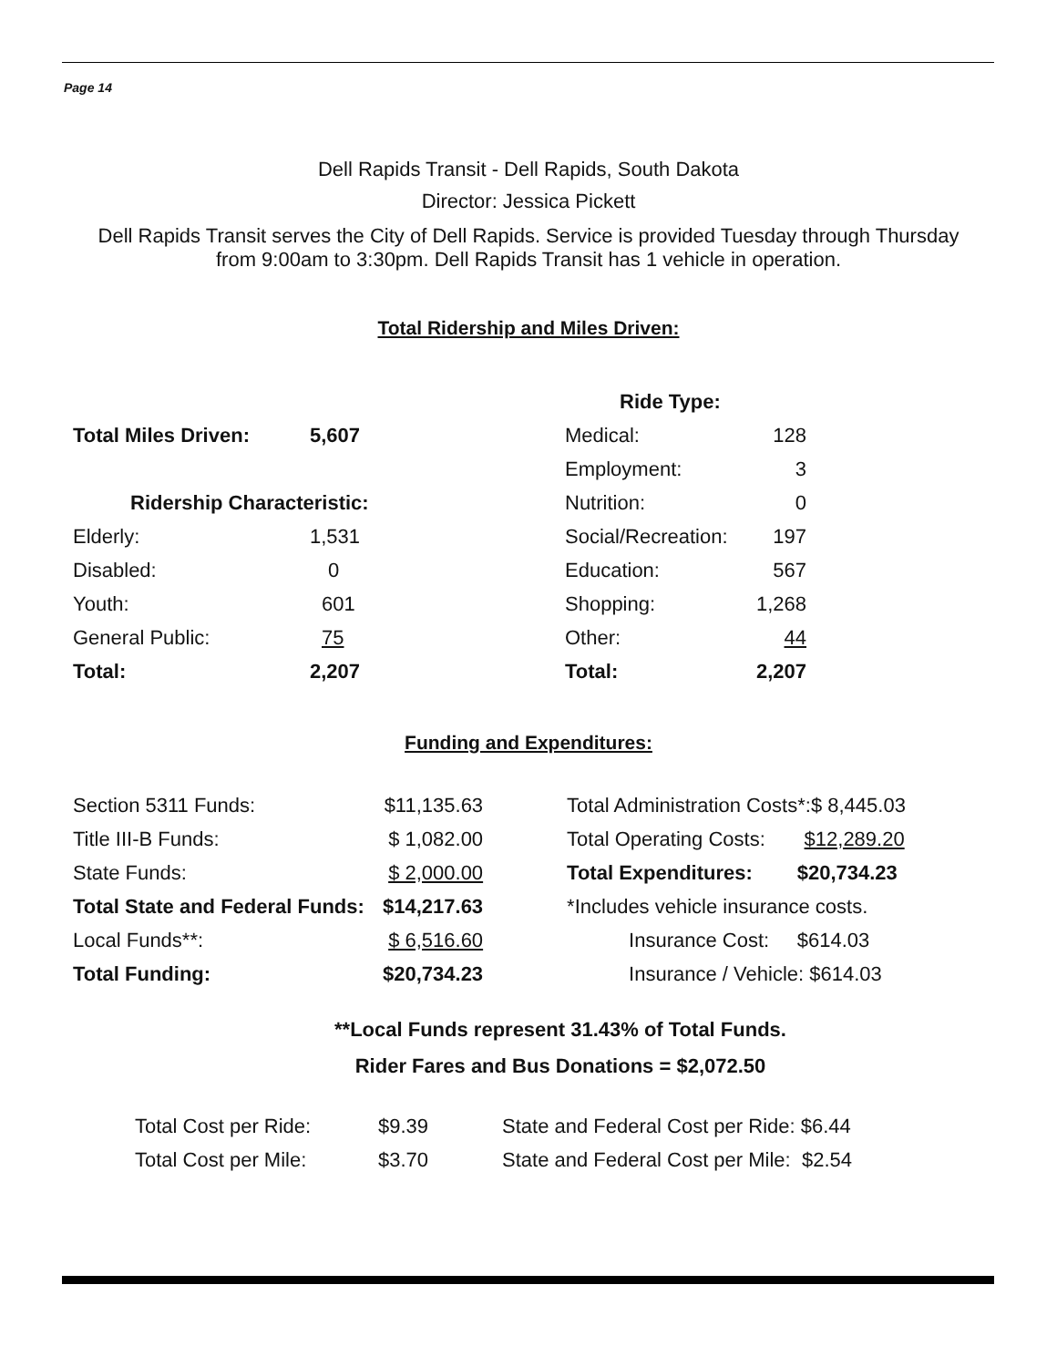Page 14
Dell Rapids Transit - Dell Rapids, South Dakota
Director: Jessica Pickett
Dell Rapids Transit serves the City of Dell Rapids. Service is provided Tuesday through Thursday
from 9:00am to 3:30pm. Dell Rapids Transit has 1 vehicle in operation.
Total Ridership and Miles Driven:
| | | Ride Type: | |
| Total Miles Driven: | 5,607 | Medical: | 128 |
| | | Employment: | 3 |
| Ridership Characteristic: | | Nutrition: | 0 |
| Elderly: | 1,531 | Social/Recreation: | 197 |
| Disabled: | 0 | Education: | 567 |
| Youth: | 601 | Shopping: | 1,268 |
| General Public: | 75 | Other: | 44 |
| Total: | 2,207 | Total: | 2,207 |
Funding and Expenditures:
| Section 5311 Funds: | $11,135.63 | | Total Administration Costs*:$ 8,445.03 |
| Title III-B Funds: | $ 1,082.00 | | Total Operating Costs: $12,289.20 |
| State Funds: | $ 2,000.00 | | Total Expenditures: $20,734.23 |
| Total State and Federal Funds: | $14,217.63 | | *Includes vehicle insurance costs. |
| Local Funds**: | $ 6,516.60 | | Insurance Cost: $614.03 |
| Total Funding: | $20,734.23 | | Insurance / Vehicle: $614.03 |
**Local Funds represent 31.43% of Total Funds.
Rider Fares and Bus Donations = $2,072.50
| Total Cost per Ride: | $9.39 | State and Federal Cost per Ride: $6.44 |
| Total Cost per Mile: | $3.70 | State and Federal Cost per Mile: $2.54 |